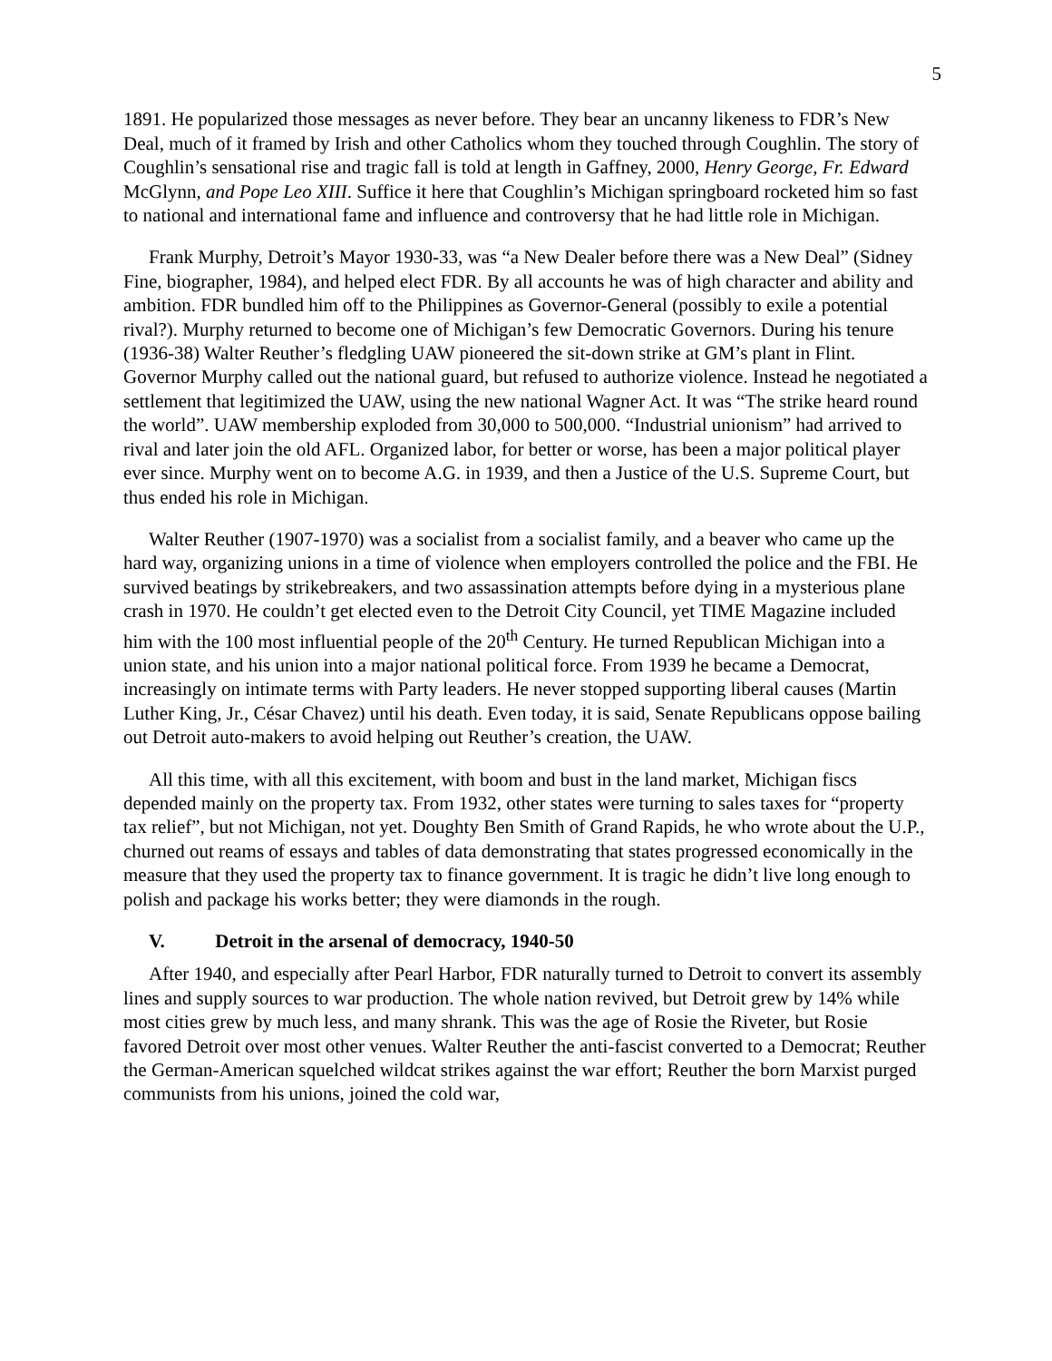5
1891. He popularized those messages as never before. They bear an uncanny likeness to FDR’s New Deal, much of it framed by Irish and other Catholics whom they touched through Coughlin. The story of Coughlin’s sensational rise and tragic fall is told at length in Gaffney, 2000, Henry George, Fr. Edward McGlynn, and Pope Leo XIII. Suffice it here that Coughlin’s Michigan springboard rocketed him so fast to national and international fame and influence and controversy that he had little role in Michigan.
Frank Murphy, Detroit’s Mayor 1930-33, was “a New Dealer before there was a New Deal” (Sidney Fine, biographer, 1984), and helped elect FDR. By all accounts he was of high character and ability and ambition. FDR bundled him off to the Philippines as Governor-General (possibly to exile a potential rival?). Murphy returned to become one of Michigan’s few Democratic Governors. During his tenure (1936-38) Walter Reuther’s fledgling UAW pioneered the sit-down strike at GM’s plant in Flint. Governor Murphy called out the national guard, but refused to authorize violence. Instead he negotiated a settlement that legitimized the UAW, using the new national Wagner Act. It was “The strike heard round the world”. UAW membership exploded from 30,000 to 500,000. “Industrial unionism” had arrived to rival and later join the old AFL. Organized labor, for better or worse, has been a major political player ever since. Murphy went on to become A.G. in 1939, and then a Justice of the U.S. Supreme Court, but thus ended his role in Michigan.
Walter Reuther (1907-1970) was a socialist from a socialist family, and a beaver who came up the hard way, organizing unions in a time of violence when employers controlled the police and the FBI. He survived beatings by strikebreakers, and two assassination attempts before dying in a mysterious plane crash in 1970. He couldn’t get elected even to the Detroit City Council, yet TIME Magazine included him with the 100 most influential people of the 20<sup>th</sup> Century. He turned Republican Michigan into a union state, and his union into a major national political force. From 1939 he became a Democrat, increasingly on intimate terms with Party leaders. He never stopped supporting liberal causes (Martin Luther King, Jr., César Chavez) until his death. Even today, it is said, Senate Republicans oppose bailing out Detroit auto-makers to avoid helping out Reuther’s creation, the UAW.
All this time, with all this excitement, with boom and bust in the land market, Michigan fiscs depended mainly on the property tax. From 1932, other states were turning to sales taxes for “property tax relief”, but not Michigan, not yet. Doughty Ben Smith of Grand Rapids, he who wrote about the U.P., churned out reams of essays and tables of data demonstrating that states progressed economically in the measure that they used the property tax to finance government. It is tragic he didn’t live long enough to polish and package his works better; they were diamonds in the rough.
V. Detroit in the arsenal of democracy, 1940-50
After 1940, and especially after Pearl Harbor, FDR naturally turned to Detroit to convert its assembly lines and supply sources to war production. The whole nation revived, but Detroit grew by 14% while most cities grew by much less, and many shrank. This was the age of Rosie the Riveter, but Rosie favored Detroit over most other venues. Walter Reuther the anti-fascist converted to a Democrat; Reuther the German-American squelched wildcat strikes against the war effort; Reuther the born Marxist purged communists from his unions, joined the cold war,